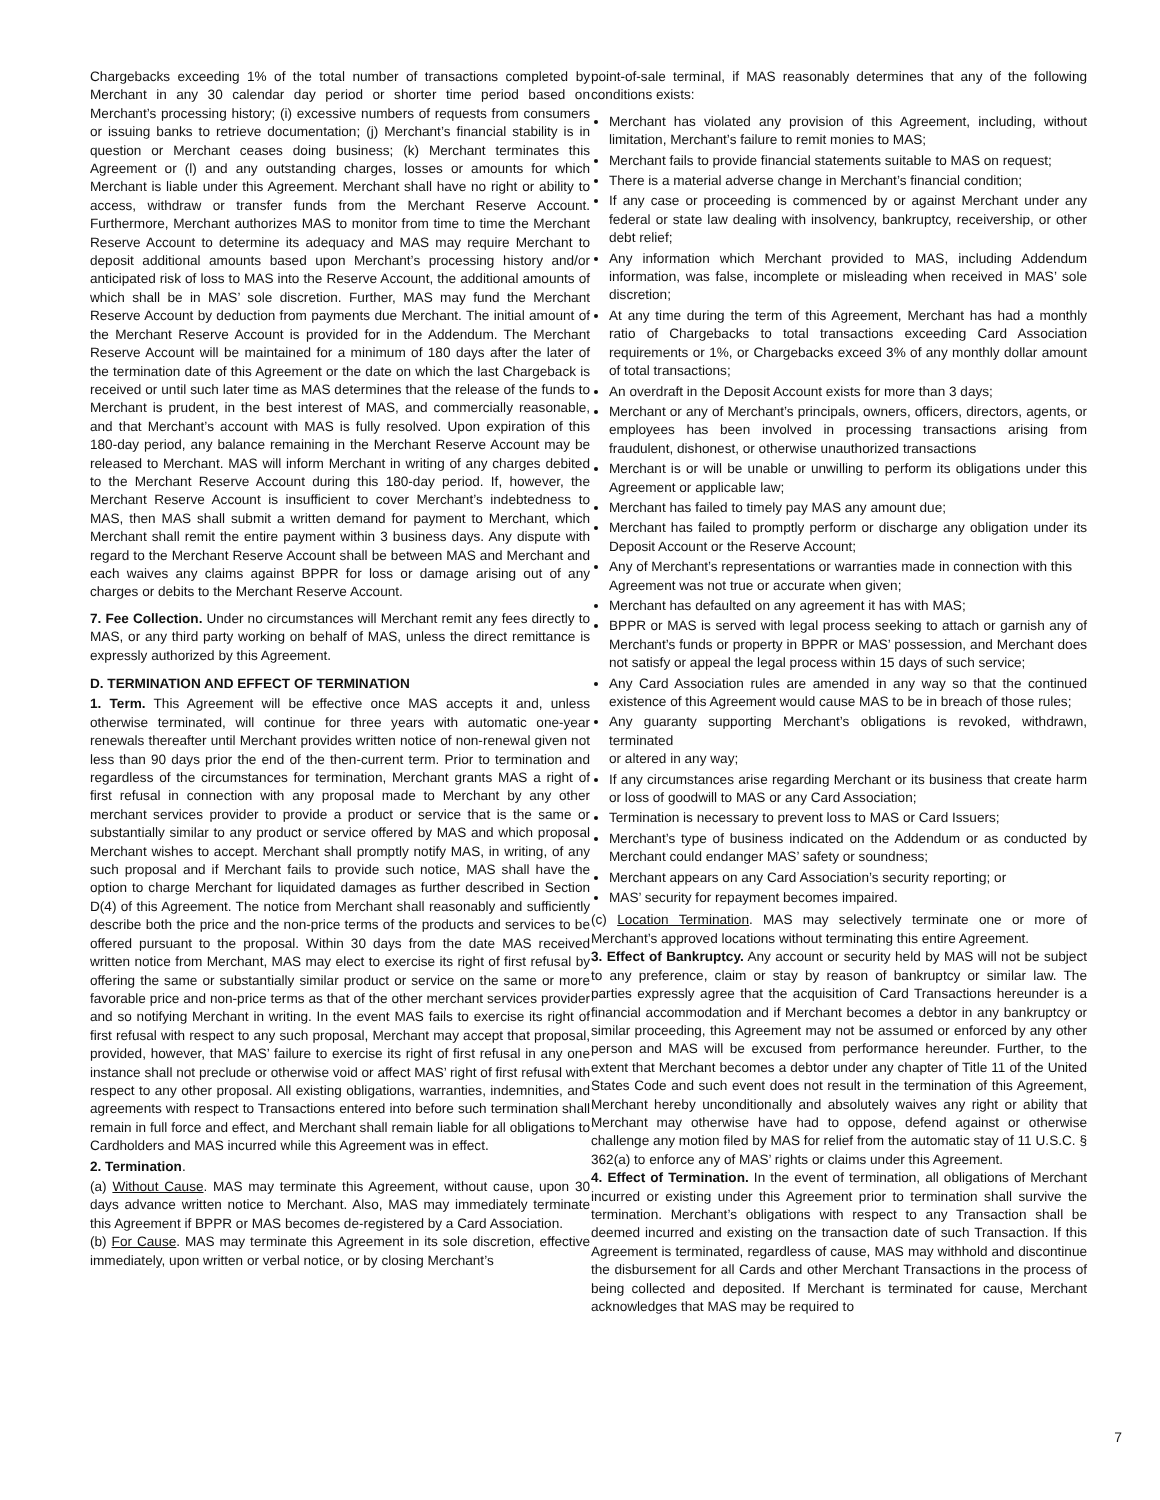Chargebacks exceeding 1% of the total number of transactions completed by Merchant in any 30 calendar day period or shorter time period based on Merchant’s processing history; (i) excessive numbers of requests from consumers or issuing banks to retrieve documentation; (j) Merchant’s financial stability is in question or Merchant ceases doing business; (k) Merchant terminates this Agreement or (l) and any outstanding charges, losses or amounts for which Merchant is liable under this Agreement. Merchant shall have no right or ability to access, withdraw or transfer funds from the Merchant Reserve Account. Furthermore, Merchant authorizes MAS to monitor from time to time the Merchant Reserve Account to determine its adequacy and MAS may require Merchant to deposit additional amounts based upon Merchant’s processing history and/or anticipated risk of loss to MAS into the Reserve Account, the additional amounts of which shall be in MAS’ sole discretion. Further, MAS may fund the Merchant Reserve Account by deduction from payments due Merchant. The initial amount of the Merchant Reserve Account is provided for in the Addendum. The Merchant Reserve Account will be maintained for a minimum of 180 days after the later of the termination date of this Agreement or the date on which the last Chargeback is received or until such later time as MAS determines that the release of the funds to Merchant is prudent, in the best interest of MAS, and commercially reasonable, and that Merchant’s account with MAS is fully resolved. Upon expiration of this 180-day period, any balance remaining in the Merchant Reserve Account may be released to Merchant. MAS will inform Merchant in writing of any charges debited to the Merchant Reserve Account during this 180-day period. If, however, the Merchant Reserve Account is insufficient to cover Merchant’s indebtedness to MAS, then MAS shall submit a written demand for payment to Merchant, which Merchant shall remit the entire payment within 3 business days. Any dispute with regard to the Merchant Reserve Account shall be between MAS and Merchant and each waives any claims against BPPR for loss or damage arising out of any charges or debits to the Merchant Reserve Account.
7. Fee Collection. Under no circumstances will Merchant remit any fees directly to MAS, or any third party working on behalf of MAS, unless the direct remittance is expressly authorized by this Agreement.
D. TERMINATION AND EFFECT OF TERMINATION
1. Term. This Agreement will be effective once MAS accepts it and, unless otherwise terminated, will continue for three years with automatic one-year renewals thereafter until Merchant provides written notice of non-renewal given not less than 90 days prior the end of the then-current term. Prior to termination and regardless of the circumstances for termination, Merchant grants MAS a right of first refusal in connection with any proposal made to Merchant by any other merchant services provider to provide a product or service that is the same or substantially similar to any product or service offered by MAS and which proposal Merchant wishes to accept. Merchant shall promptly notify MAS, in writing, of any such proposal and if Merchant fails to provide such notice, MAS shall have the option to charge Merchant for liquidated damages as further described in Section D(4) of this Agreement. The notice from Merchant shall reasonably and sufficiently describe both the price and the non-price terms of the products and services to be offered pursuant to the proposal. Within 30 days from the date MAS received written notice from Merchant, MAS may elect to exercise its right of first refusal by offering the same or substantially similar product or service on the same or more favorable price and non-price terms as that of the other merchant services provider and so notifying Merchant in writing. In the event MAS fails to exercise its right of first refusal with respect to any such proposal, Merchant may accept that proposal, provided, however, that MAS’ failure to exercise its right of first refusal in any one instance shall not preclude or otherwise void or affect MAS’ right of first refusal with respect to any other proposal. All existing obligations, warranties, indemnities, and agreements with respect to Transactions entered into before such termination shall remain in full force and effect, and Merchant shall remain liable for all obligations to Cardholders and MAS incurred while this Agreement was in effect.
2. Termination.
(a) Without Cause. MAS may terminate this Agreement, without cause, upon 30 days advance written notice to Merchant. Also, MAS may immediately terminate this Agreement if BPPR or MAS becomes de-registered by a Card Association.
(b) For Cause. MAS may terminate this Agreement in its sole discretion, effective immediately, upon written or verbal notice, or by closing Merchant’s
point-of-sale terminal, if MAS reasonably determines that any of the following conditions exists:
Merchant has violated any provision of this Agreement, including, without limitation, Merchant’s failure to remit monies to MAS;
Merchant fails to provide financial statements suitable to MAS on request;
There is a material adverse change in Merchant’s financial condition;
If any case or proceeding is commenced by or against Merchant under any federal or state law dealing with insolvency, bankruptcy, receivership, or other debt relief;
Any information which Merchant provided to MAS, including Addendum information, was false, incomplete or misleading when received in MAS’ sole discretion;
At any time during the term of this Agreement, Merchant has had a monthly ratio of Chargebacks to total transactions exceeding Card Association requirements or 1%, or Chargebacks exceed 3% of any monthly dollar amount of total transactions;
An overdraft in the Deposit Account exists for more than 3 days;
Merchant or any of Merchant’s principals, owners, officers, directors, agents, or employees has been involved in processing transactions arising from fraudulent, dishonest, or otherwise unauthorized transactions
Merchant is or will be unable or unwilling to perform its obligations under this Agreement or applicable law;
Merchant has failed to timely pay MAS any amount due;
Merchant has failed to promptly perform or discharge any obligation under its Deposit Account or the Reserve Account;
Any of Merchant’s representations or warranties made in connection with this
Agreement was not true or accurate when given;
Merchant has defaulted on any agreement it has with MAS;
BPPR or MAS is served with legal process seeking to attach or garnish any of Merchant’s funds or property in BPPR or MAS’ possession, and Merchant does not satisfy or appeal the legal process within 15 days of such service;
Any Card Association rules are amended in any way so that the continued existence of this Agreement would cause MAS to be in breach of those rules;
Any guaranty supporting Merchant’s obligations is revoked, withdrawn, terminated
or altered in any way;
If any circumstances arise regarding Merchant or its business that create harm or loss of goodwill to MAS or any Card Association;
Termination is necessary to prevent loss to MAS or Card Issuers;
Merchant’s type of business indicated on the Addendum or as conducted by Merchant could endanger MAS’ safety or soundness;
Merchant appears on any Card Association’s security reporting; or
MAS’ security for repayment becomes impaired.
(c) Location Termination. MAS may selectively terminate one or more of Merchant’s approved locations without terminating this entire Agreement.
3. Effect of Bankruptcy. Any account or security held by MAS will not be subject to any preference, claim or stay by reason of bankruptcy or similar law. The parties expressly agree that the acquisition of Card Transactions hereunder is a financial accommodation and if Merchant becomes a debtor in any bankruptcy or similar proceeding, this Agreement may not be assumed or enforced by any other person and MAS will be excused from performance hereunder. Further, to the extent that Merchant becomes a debtor under any chapter of Title 11 of the United States Code and such event does not result in the termination of this Agreement, Merchant hereby unconditionally and absolutely waives any right or ability that Merchant may otherwise have had to oppose, defend against or otherwise challenge any motion filed by MAS for relief from the automatic stay of 11 U.S.C. § 362(a) to enforce any of MAS’ rights or claims under this Agreement.
4. Effect of Termination. In the event of termination, all obligations of Merchant incurred or existing under this Agreement prior to termination shall survive the termination. Merchant’s obligations with respect to any Transaction shall be deemed incurred and existing on the transaction date of such Transaction. If this Agreement is terminated, regardless of cause, MAS may withhold and discontinue the disbursement for all Cards and other Merchant Transactions in the process of being collected and deposited. If Merchant is terminated for cause, Merchant acknowledges that MAS may be required to
7